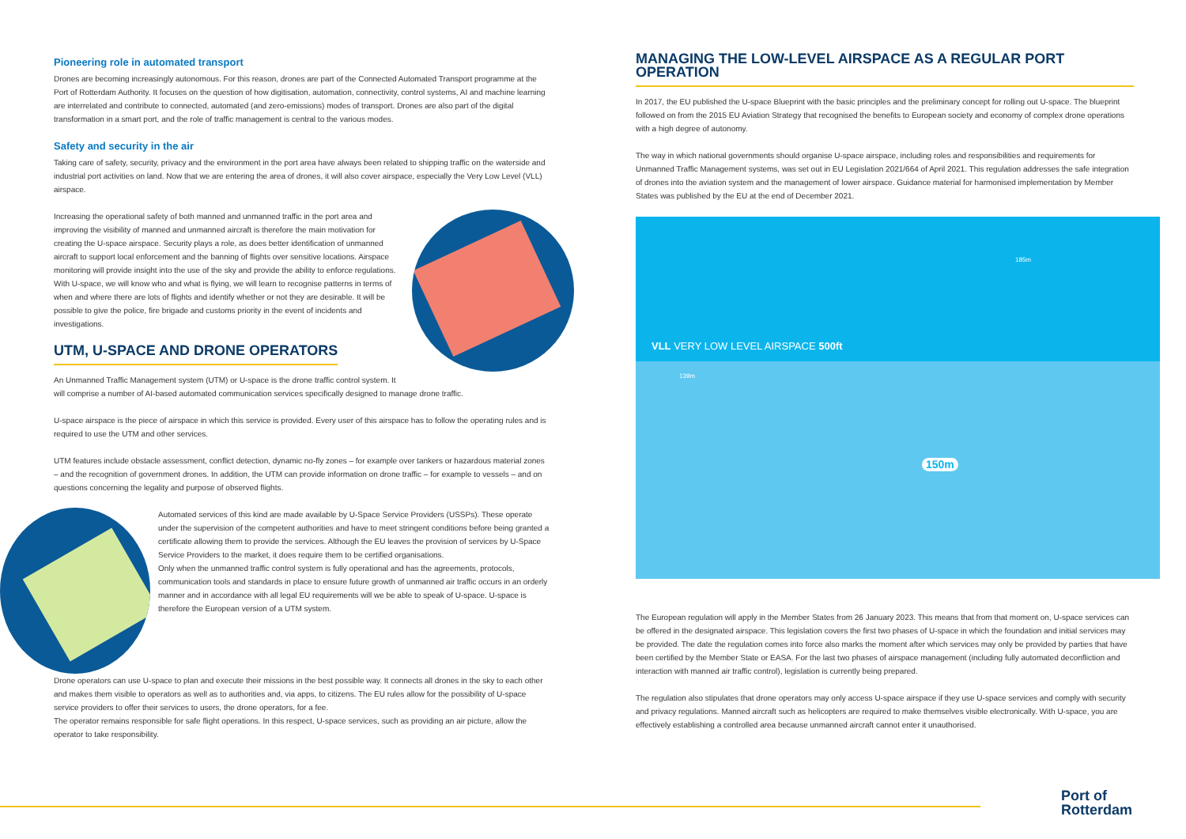Pioneering role in automated transport
Drones are becoming increasingly autonomous. For this reason, drones are part of the Connected Automated Transport programme at the Port of Rotterdam Authority. It focuses on the question of how digitisation, automation, connectivity, control systems, AI and machine learning are interrelated and contribute to connected, automated (and zero-emissions) modes of transport. Drones are also part of the digital transformation in a smart port, and the role of traffic management is central to the various modes.
Safety and security in the air
Taking care of safety, security, privacy and the environment in the port area have always been related to shipping traffic on the waterside and industrial port activities on land. Now that we are entering the area of drones, it will also cover airspace, especially the Very Low Level (VLL) airspace.
Increasing the operational safety of both manned and unmanned traffic in the port area and improving the visibility of manned and unmanned aircraft is therefore the main motivation for creating the U-space airspace. Security plays a role, as does better identification of unmanned aircraft to support local enforcement and the banning of flights over sensitive locations. Airspace monitoring will provide insight into the use of the sky and provide the ability to enforce regulations. With U-space, we will know who and what is flying, we will learn to recognise patterns in terms of when and where there are lots of flights and identify whether or not they are desirable. It will be possible to give the police, fire brigade and customs priority in the event of incidents and investigations.
UTM, U-SPACE AND DRONE OPERATORS
An Unmanned Traffic Management system (UTM) or U-space is the drone traffic control system. It will comprise a number of AI-based automated communication services specifically designed to manage drone traffic.
U-space airspace is the piece of airspace in which this service is provided. Every user of this airspace has to follow the operating rules and is required to use the UTM and other services.
UTM features include obstacle assessment, conflict detection, dynamic no-fly zones – for example over tankers or hazardous material zones – and the recognition of government drones. In addition, the UTM can provide information on drone traffic – for example to vessels – and on questions concerning the legality and purpose of observed flights.
Automated services of this kind are made available by U-Space Service Providers (USSPs). These operate under the supervision of the competent authorities and have to meet stringent conditions before being granted a certificate allowing them to provide the services. Although the EU leaves the provision of services by U-Space Service Providers to the market, it does require them to be certified organisations.
Only when the unmanned traffic control system is fully operational and has the agreements, protocols, communication tools and standards in place to ensure future growth of unmanned air traffic occurs in an orderly manner and in accordance with all legal EU requirements will we be able to speak of U-space. U-space is therefore the European version of a UTM system.
Drone operators can use U-space to plan and execute their missions in the best possible way. It connects all drones in the sky to each other and makes them visible to operators as well as to authorities and, via apps, to citizens. The EU rules allow for the possibility of U-space service providers to offer their services to users, the drone operators, for a fee.
The operator remains responsible for safe flight operations. In this respect, U-space services, such as providing an air picture, allow the operator to take responsibility.
MANAGING THE LOW-LEVEL AIRSPACE AS A REGULAR PORT OPERATION
In 2017, the EU published the U-space Blueprint with the basic principles and the preliminary concept for rolling out U-space. The blueprint followed on from the 2015 EU Aviation Strategy that recognised the benefits to European society and economy of complex drone operations with a high degree of autonomy.
The way in which national governments should organise U-space airspace, including roles and responsibilities and requirements for Unmanned Traffic Management systems, was set out in EU Legislation 2021/664 of April 2021. This regulation addresses the safe integration of drones into the aviation system and the management of lower airspace. Guidance material for harmonised implementation by Member States was published by the EU at the end of December 2021.
185m
VLL VERY LOW LEVEL AIRSPACE 500ft
139m
150m
The European regulation will apply in the Member States from 26 January 2023. This means that from that moment on, U-space services can be offered in the designated airspace. This legislation covers the first two phases of U-space in which the foundation and initial services may be provided. The date the regulation comes into force also marks the moment after which services may only be provided by parties that have been certified by the Member State or EASA. For the last two phases of airspace management (including fully automated deconfliction and interaction with manned air traffic control), legislation is currently being prepared.
The regulation also stipulates that drone operators may only access U-space airspace if they use U-space services and comply with security and privacy regulations. Manned aircraft such as helicopters are required to make themselves visible electronically. With U-space, you are effectively establishing a controlled area because unmanned aircraft cannot enter it unauthorised.
Port of
Rotterdam